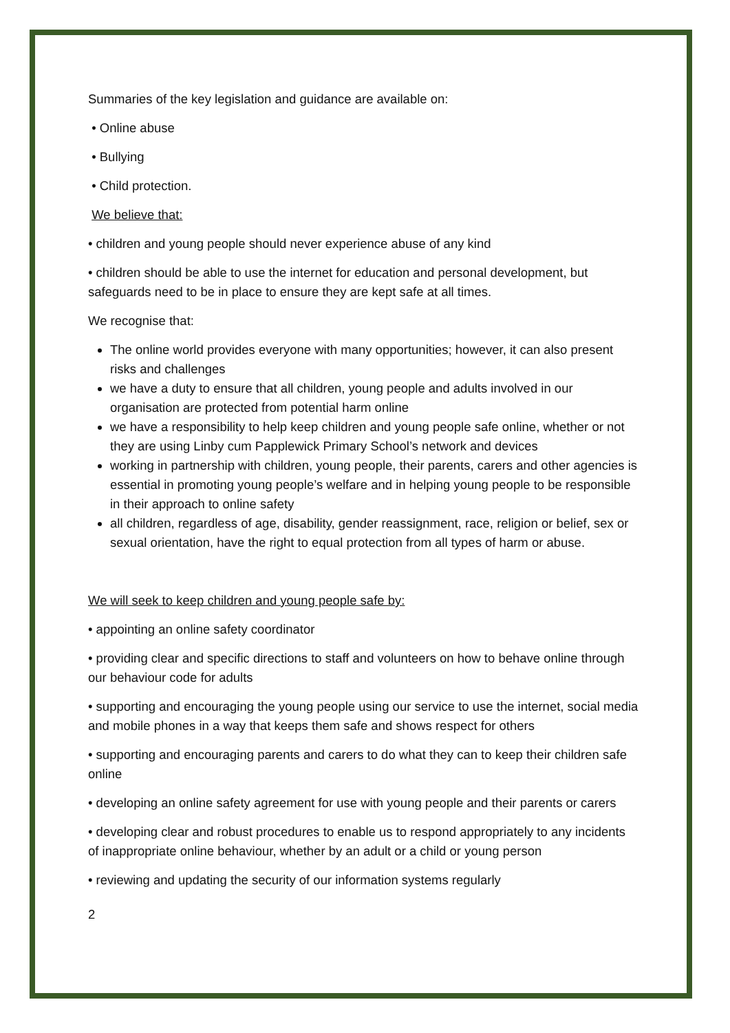Summaries of the key legislation and guidance are available on:
• Online abuse
• Bullying
• Child protection.
We believe that:
• children and young people should never experience abuse of any kind
• children should be able to use the internet for education and personal development, but safeguards need to be in place to ensure they are kept safe at all times.
We recognise that:
The online world provides everyone with many opportunities; however, it can also present risks and challenges
we have a duty to ensure that all children, young people and adults involved in our organisation are protected from potential harm online
we have a responsibility to help keep children and young people safe online, whether or not they are using Linby cum Papplewick Primary School’s network and devices
working in partnership with children, young people, their parents, carers and other agencies is essential in promoting young people’s welfare and in helping young people to be responsible in their approach to online safety
all children, regardless of age, disability, gender reassignment, race, religion or belief, sex or sexual orientation, have the right to equal protection from all types of harm or abuse.
We will seek to keep children and young people safe by:
• appointing an online safety coordinator
• providing clear and specific directions to staff and volunteers on how to behave online through our behaviour code for adults
• supporting and encouraging the young people using our service to use the internet, social media and mobile phones in a way that keeps them safe and shows respect for others
• supporting and encouraging parents and carers to do what they can to keep their children safe online
• developing an online safety agreement for use with young people and their parents or carers
• developing clear and robust procedures to enable us to respond appropriately to any incidents of inappropriate online behaviour, whether by an adult or a child or young person
• reviewing and updating the security of our information systems regularly
2